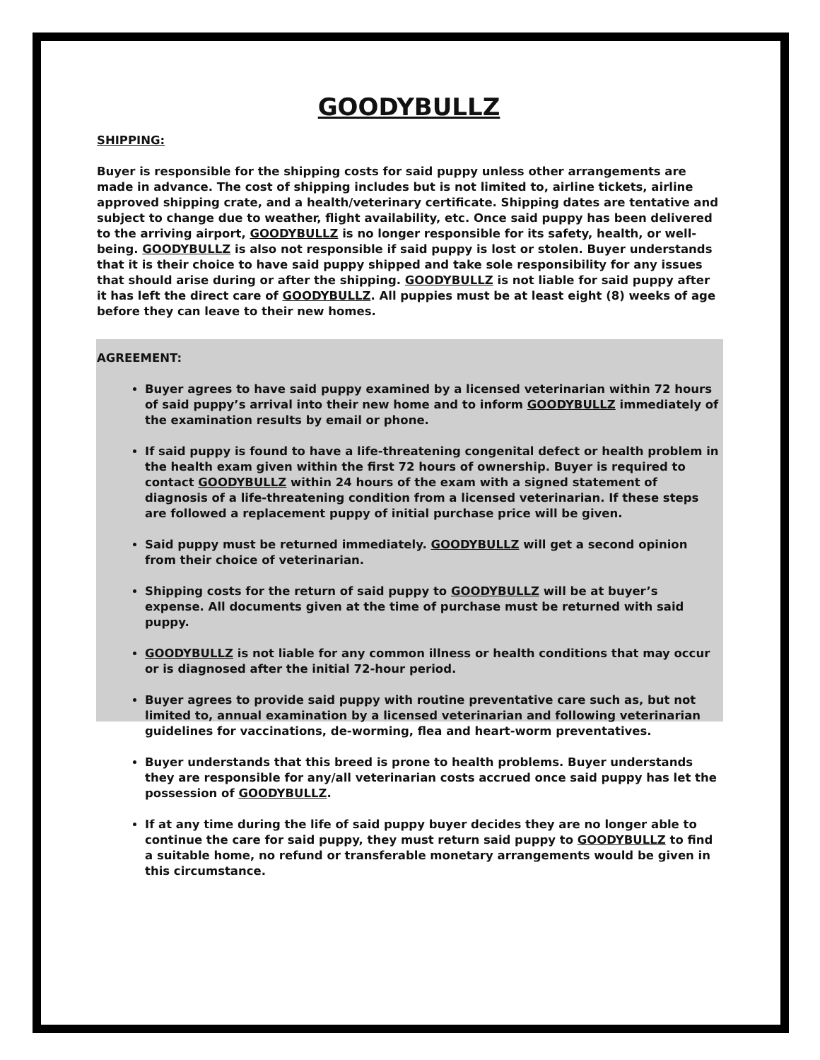GOODYBULLZ
SHIPPING:
Buyer is responsible for the shipping costs for said puppy unless other arrangements are made in advance. The cost of shipping includes but is not limited to, airline tickets, airline approved shipping crate, and a health/veterinary certificate. Shipping dates are tentative and subject to change due to weather, flight availability, etc. Once said puppy has been delivered to the arriving airport, GOODYBULLZ is no longer responsible for its safety, health, or well-being. GOODYBULLZ is also not responsible if said puppy is lost or stolen. Buyer understands that it is their choice to have said puppy shipped and take sole responsibility for any issues that should arise during or after the shipping. GOODYBULLZ is not liable for said puppy after it has left the direct care of GOODYBULLZ. All puppies must be at least eight (8) weeks of age before they can leave to their new homes.
AGREEMENT:
Buyer agrees to have said puppy examined by a licensed veterinarian within 72 hours of said puppy’s arrival into their new home and to inform GOODYBULLZ immediately of the examination results by email or phone.
If said puppy is found to have a life-threatening congenital defect or health problem in the health exam given within the first 72 hours of ownership. Buyer is required to contact GOODYBULLZ within 24 hours of the exam with a signed statement of diagnosis of a life-threatening condition from a licensed veterinarian. If these steps are followed a replacement puppy of initial purchase price will be given.
Said puppy must be returned immediately. GOODYBULLZ will get a second opinion from their choice of veterinarian.
Shipping costs for the return of said puppy to GOODYBULLZ will be at buyer’s expense. All documents given at the time of purchase must be returned with said puppy.
GOODYBULLZ is not liable for any common illness or health conditions that may occur or is diagnosed after the initial 72-hour period.
Buyer agrees to provide said puppy with routine preventative care such as, but not limited to, annual examination by a licensed veterinarian and following veterinarian guidelines for vaccinations, de-worming, flea and heart-worm preventatives.
Buyer understands that this breed is prone to health problems. Buyer understands they are responsible for any/all veterinarian costs accrued once said puppy has let the possession of GOODYBULLZ.
If at any time during the life of said puppy buyer decides they are no longer able to continue the care for said puppy, they must return said puppy to GOODYBULLZ to find a suitable home, no refund or transferable monetary arrangements would be given in this circumstance.